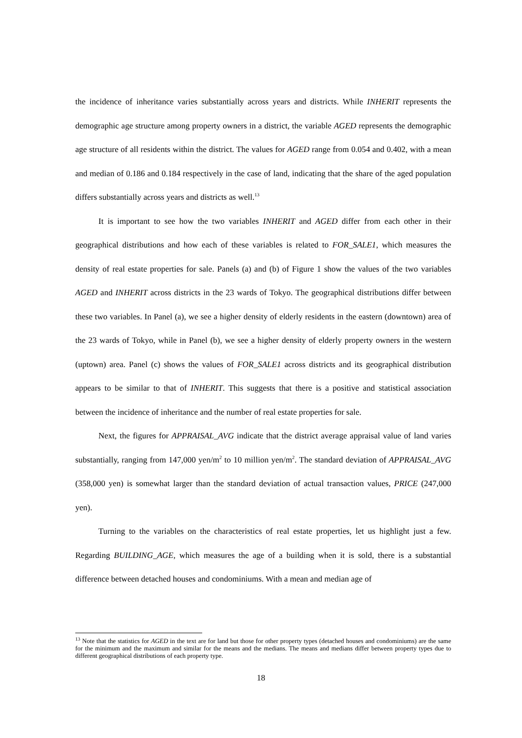the incidence of inheritance varies substantially across years and districts. While INHERIT represents the demographic age structure among property owners in a district, the variable AGED represents the demographic age structure of all residents within the district. The values for AGED range from 0.054 and 0.402, with a mean and median of 0.186 and 0.184 respectively in the case of land, indicating that the share of the aged population differs substantially across years and districts as well.<sup>13</sup>
It is important to see how the two variables INHERIT and AGED differ from each other in their geographical distributions and how each of these variables is related to FOR_SALE1, which measures the density of real estate properties for sale. Panels (a) and (b) of Figure 1 show the values of the two variables AGED and INHERIT across districts in the 23 wards of Tokyo. The geographical distributions differ between these two variables. In Panel (a), we see a higher density of elderly residents in the eastern (downtown) area of the 23 wards of Tokyo, while in Panel (b), we see a higher density of elderly property owners in the western (uptown) area. Panel (c) shows the values of FOR_SALE1 across districts and its geographical distribution appears to be similar to that of INHERIT. This suggests that there is a positive and statistical association between the incidence of inheritance and the number of real estate properties for sale.
Next, the figures for APPRAISAL_AVG indicate that the district average appraisal value of land varies substantially, ranging from 147,000 yen/m<sup>2</sup> to 10 million yen/m<sup>2</sup>. The standard deviation of APPRAISAL_AVG (358,000 yen) is somewhat larger than the standard deviation of actual transaction values, PRICE (247,000 yen).
Turning to the variables on the characteristics of real estate properties, let us highlight just a few. Regarding BUILDING_AGE, which measures the age of a building when it is sold, there is a substantial difference between detached houses and condominiums. With a mean and median age of
<sup>13</sup> Note that the statistics for AGED in the text are for land but those for other property types (detached houses and condominiums) are the same for the minimum and the maximum and similar for the means and the medians. The means and medians differ between property types due to different geographical distributions of each property type.
18